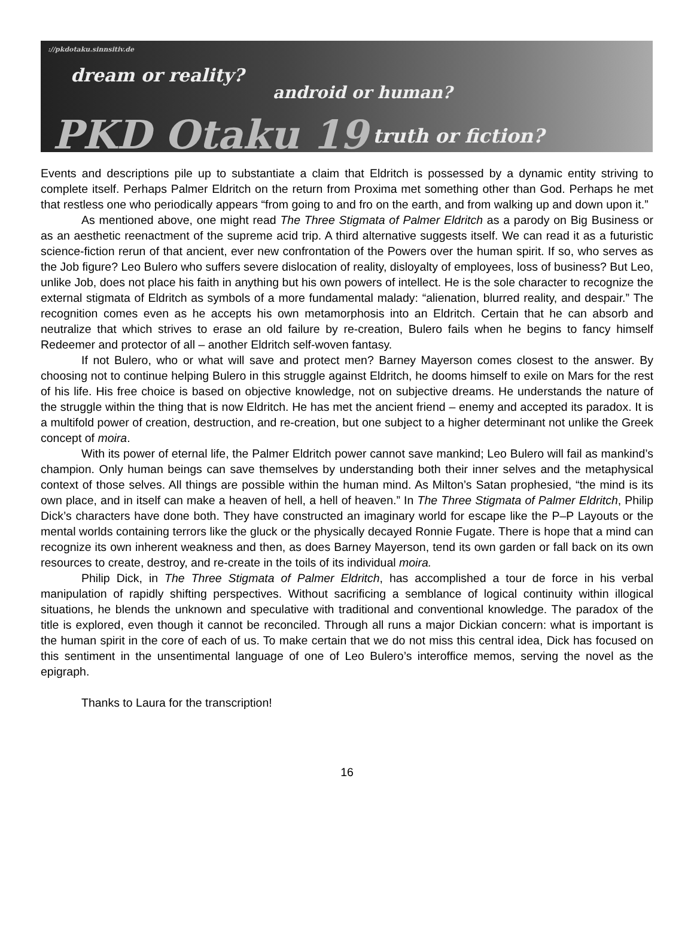://pkdotaku.sinnsitiv.de
dream or reality?
android or human?
PKD Otaku 19 truth or fiction?
Events and descriptions pile up to substantiate a claim that Eldritch is possessed by a dynamic entity striving to complete itself. Perhaps Palmer Eldritch on the return from Proxima met something other than God. Perhaps he met that restless one who periodically appears “from going to and fro on the earth, and from walking up and down upon it.”
As mentioned above, one might read The Three Stigmata of Palmer Eldritch as a parody on Big Business or as an aesthetic reenactment of the supreme acid trip. A third alternative suggests itself. We can read it as a futuristic science-fiction rerun of that ancient, ever new confrontation of the Powers over the human spirit. If so, who serves as the Job figure? Leo Bulero who suffers severe dislocation of reality, disloyalty of employees, loss of business? But Leo, unlike Job, does not place his faith in anything but his own powers of intellect. He is the sole character to recognize the external stigmata of Eldritch as symbols of a more fundamental malady: “alienation, blurred reality, and despair.” The recognition comes even as he accepts his own metamorphosis into an Eldritch. Certain that he can absorb and neutralize that which strives to erase an old failure by re-creation, Bulero fails when he begins to fancy himself Redeemer and protector of all – another Eldritch self-woven fantasy.
If not Bulero, who or what will save and protect men? Barney Mayerson comes closest to the answer. By choosing not to continue helping Bulero in this struggle against Eldritch, he dooms himself to exile on Mars for the rest of his life. His free choice is based on objective knowledge, not on subjective dreams. He understands the nature of the struggle within the thing that is now Eldritch. He has met the ancient friend – enemy and accepted its paradox. It is a multifold power of creation, destruction, and re-creation, but one subject to a higher determinant not unlike the Greek concept of moira.
With its power of eternal life, the Palmer Eldritch power cannot save mankind; Leo Bulero will fail as mankind’s champion. Only human beings can save themselves by understanding both their inner selves and the metaphysical context of those selves. All things are possible within the human mind. As Milton’s Satan prophesied, “the mind is its own place, and in itself can make a heaven of hell, a hell of heaven.” In The Three Stigmata of Palmer Eldritch, Philip Dick’s characters have done both. They have constructed an imaginary world for escape like the P–P Layouts or the mental worlds containing terrors like the gluck or the physically decayed Ronnie Fugate. There is hope that a mind can recognize its own inherent weakness and then, as does Barney Mayerson, tend its own garden or fall back on its own resources to create, destroy, and re-create in the toils of its individual moira.
Philip Dick, in The Three Stigmata of Palmer Eldritch, has accomplished a tour de force in his verbal manipulation of rapidly shifting perspectives. Without sacrificing a semblance of logical continuity within illogical situations, he blends the unknown and speculative with traditional and conventional knowledge. The paradox of the title is explored, even though it cannot be reconciled. Through all runs a major Dickian concern: what is important is the human spirit in the core of each of us. To make certain that we do not miss this central idea, Dick has focused on this sentiment in the unsentimental language of one of Leo Bulero’s interoffice memos, serving the novel as the epigraph.
Thanks to Laura for the transcription!
16